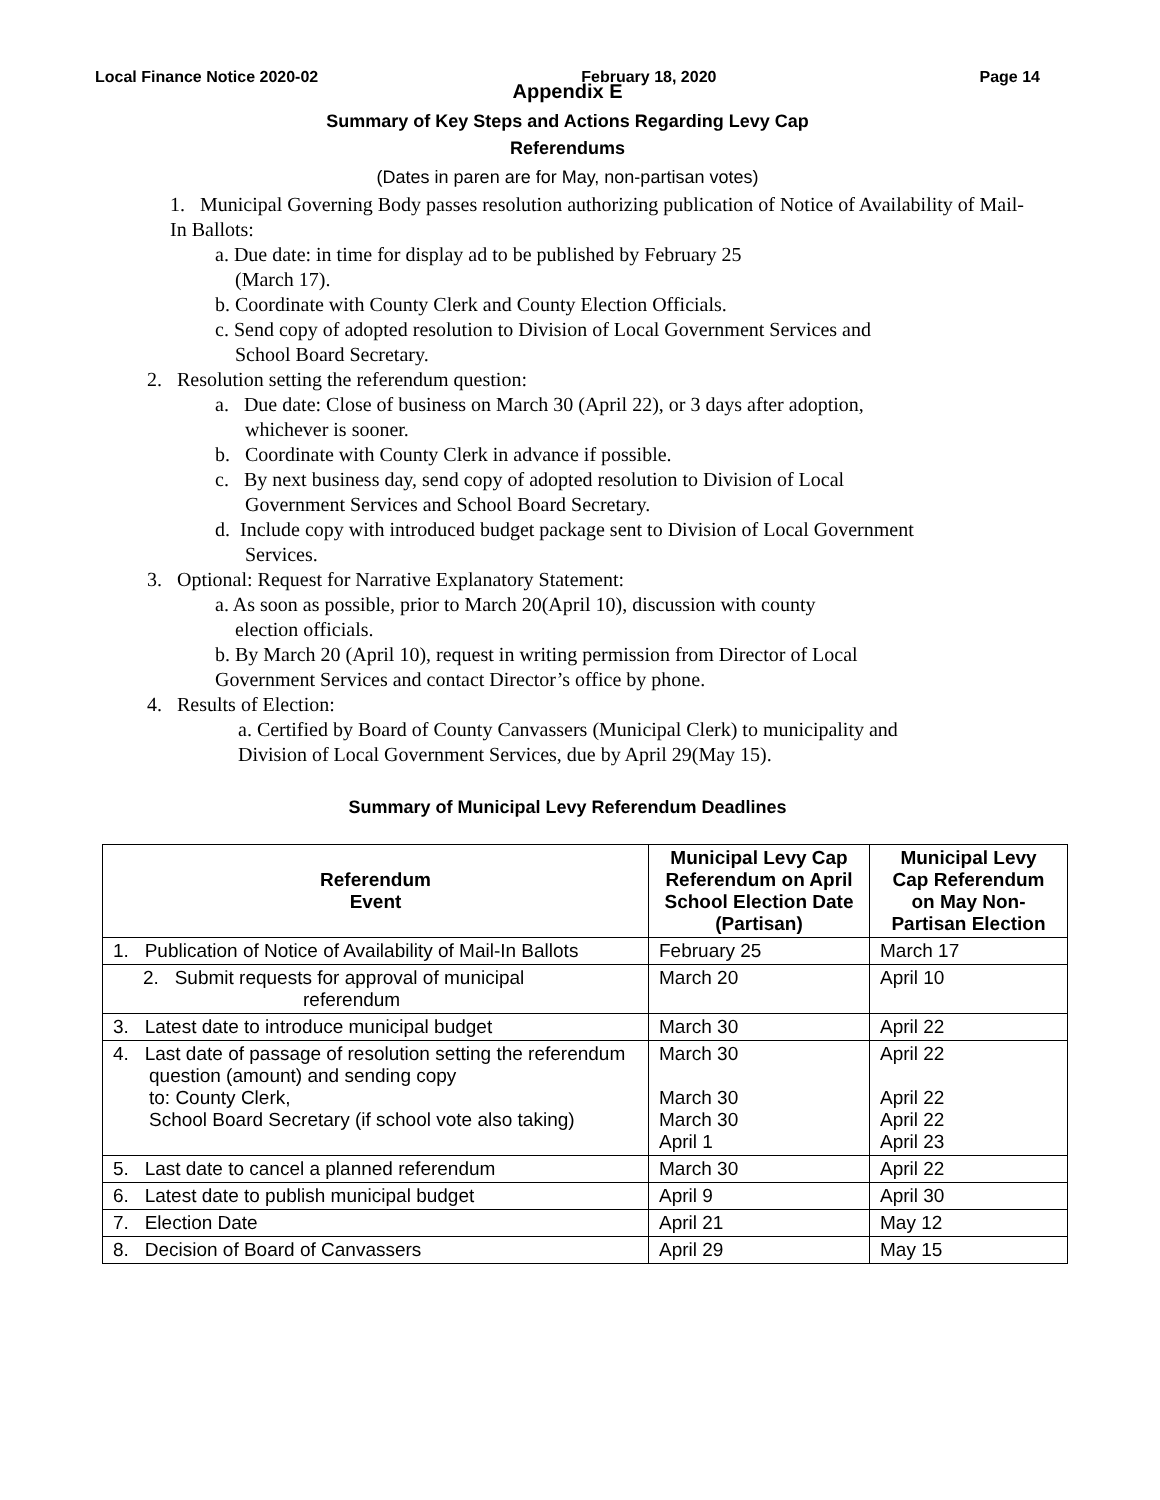Local Finance Notice 2020-02 February 18, 2020 Page 14
Appendix E
Summary of Key Steps and Actions Regarding Levy Cap
Referendums
(Dates in paren are for May, non-partisan votes)
1. Municipal Governing Body passes resolution authorizing publication of Notice of Availability of Mail-In Ballots:
a. Due date: in time for display ad to be published by February 25
(March 17).
b. Coordinate with County Clerk and County Election Officials.
c. Send copy of adopted resolution to Division of Local Government Services and
School Board Secretary.
2. Resolution setting the referendum question:
a. Due date: Close of business on March 30 (April 22), or 3 days after adoption,
whichever is sooner.
b. Coordinate with County Clerk in advance if possible.
c. By next business day, send copy of adopted resolution to Division of Local
Government Services and School Board Secretary.
d. Include copy with introduced budget package sent to Division of Local Government
Services.
3. Optional: Request for Narrative Explanatory Statement:
a. As soon as possible, prior to March 20(April 10), discussion with county
election officials.
b. By March 20 (April 10), request in writing permission from Director of Local
Government Services and contact Director’s office by phone.
4. Results of Election:
a. Certified by Board of County Canvassers (Municipal Clerk) to municipality and
Division of Local Government Services, due by April 29(May 15).
Summary of Municipal Levy Referendum Deadlines
| Referendum Event | Municipal Levy Cap Referendum on April School Election Date (Partisan) | Municipal Levy Cap Referendum on May Non-Partisan Election |
| --- | --- | --- |
| 1. Publication of Notice of Availability of Mail-In Ballots | February 25 | March 17 |
| 2. Submit requests for approval of municipal referendum | March 20 | April 10 |
| 3. Latest date to introduce municipal budget | March 30 | April 22 |
| 4. Last date of passage of resolution setting the referendum question (amount) and sending copy to: County Clerk, School Board Secretary (if school vote also taking) | March 30 March 30 March 30 April 1 | April 22 April 22 April 22 April 23 |
| 5. Last date to cancel a planned referendum | March 30 | April 22 |
| 6. Latest date to publish municipal budget | April 9 | April 30 |
| 7. Election Date | April 21 | May 12 |
| 8. Decision of Board of Canvassers | April 29 | May 15 |